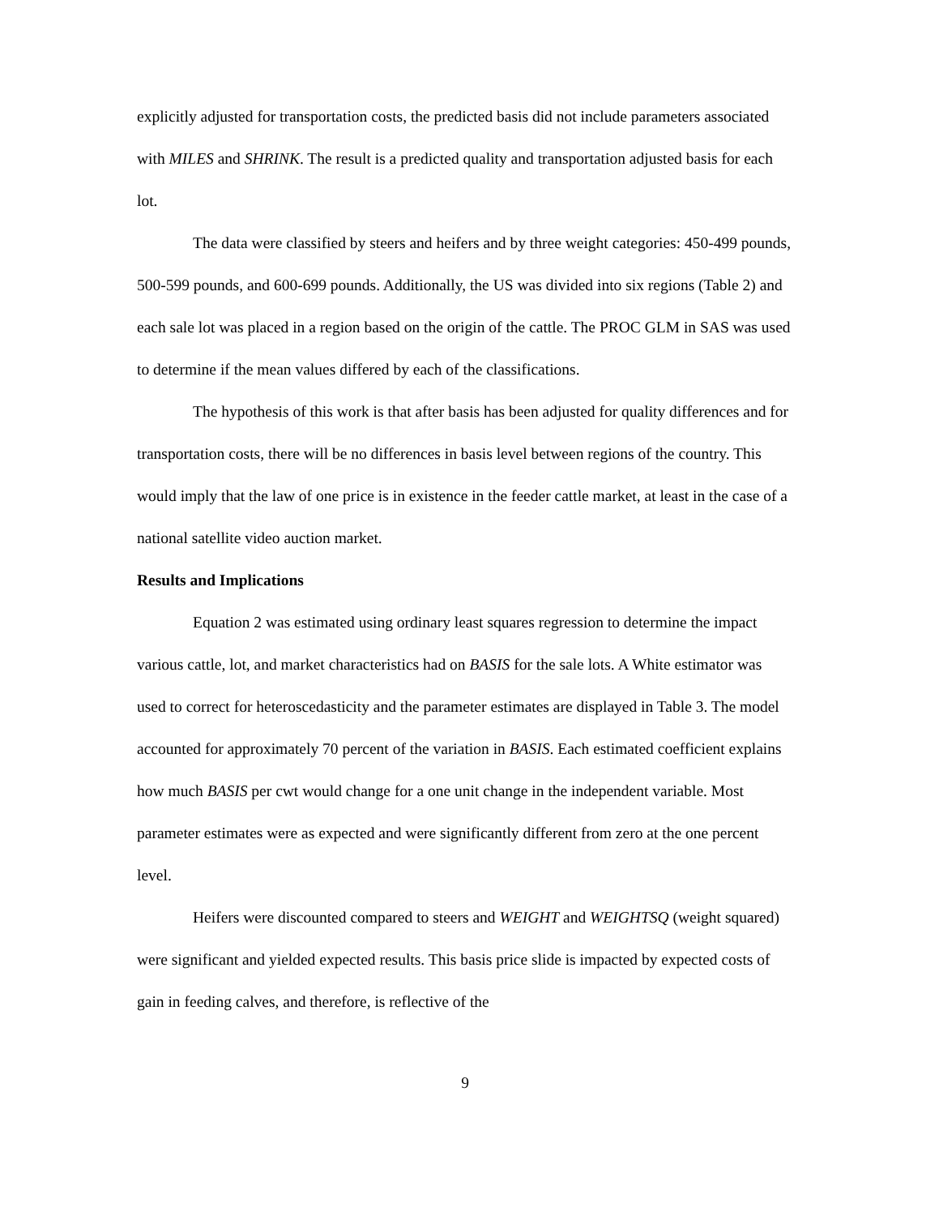explicitly adjusted for transportation costs, the predicted basis did not include parameters associated with MILES and SHRINK. The result is a predicted quality and transportation adjusted basis for each lot.
The data were classified by steers and heifers and by three weight categories: 450-499 pounds, 500-599 pounds, and 600-699 pounds. Additionally, the US was divided into six regions (Table 2) and each sale lot was placed in a region based on the origin of the cattle. The PROC GLM in SAS was used to determine if the mean values differed by each of the classifications.
The hypothesis of this work is that after basis has been adjusted for quality differences and for transportation costs, there will be no differences in basis level between regions of the country. This would imply that the law of one price is in existence in the feeder cattle market, at least in the case of a national satellite video auction market.
Results and Implications
Equation 2 was estimated using ordinary least squares regression to determine the impact various cattle, lot, and market characteristics had on BASIS for the sale lots. A White estimator was used to correct for heteroscedasticity and the parameter estimates are displayed in Table 3. The model accounted for approximately 70 percent of the variation in BASIS. Each estimated coefficient explains how much BASIS per cwt would change for a one unit change in the independent variable. Most parameter estimates were as expected and were significantly different from zero at the one percent level.
Heifers were discounted compared to steers and WEIGHT and WEIGHTSQ (weight squared) were significant and yielded expected results. This basis price slide is impacted by expected costs of gain in feeding calves, and therefore, is reflective of the
9